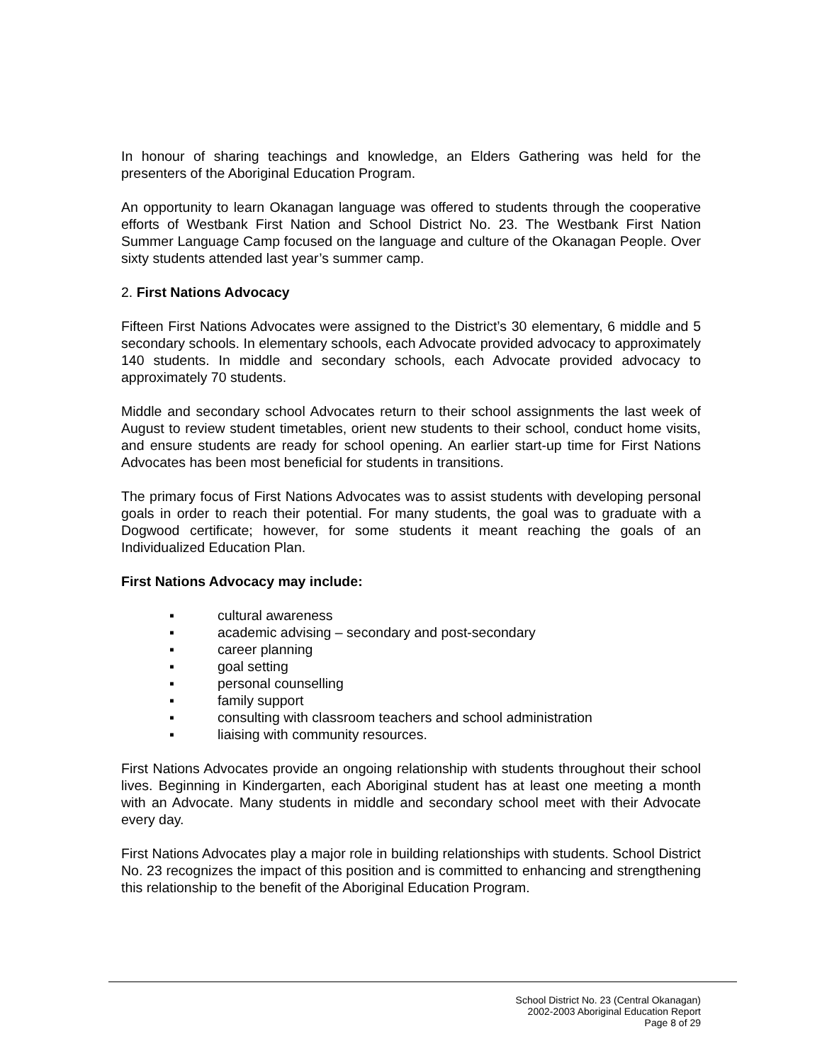In honour of sharing teachings and knowledge, an Elders Gathering was held for the presenters of the Aboriginal Education Program.
An opportunity to learn Okanagan language was offered to students through the cooperative efforts of Westbank First Nation and School District No. 23. The Westbank First Nation Summer Language Camp focused on the language and culture of the Okanagan People. Over sixty students attended last year’s summer camp.
2. First Nations Advocacy
Fifteen First Nations Advocates were assigned to the District’s 30 elementary, 6 middle and 5 secondary schools. In elementary schools, each Advocate provided advocacy to approximately 140 students. In middle and secondary schools, each Advocate provided advocacy to approximately 70 students.
Middle and secondary school Advocates return to their school assignments the last week of August to review student timetables, orient new students to their school, conduct home visits, and ensure students are ready for school opening. An earlier start-up time for First Nations Advocates has been most beneficial for students in transitions.
The primary focus of First Nations Advocates was to assist students with developing personal goals in order to reach their potential. For many students, the goal was to graduate with a Dogwood certificate; however, for some students it meant reaching the goals of an Individualized Education Plan.
First Nations Advocacy may include:
▪ cultural awareness
▪ academic advising – secondary and post-secondary
▪ career planning
▪ goal setting
▪ personal counselling
▪ family support
▪ consulting with classroom teachers and school administration
▪ liaising with community resources.
First Nations Advocates provide an ongoing relationship with students throughout their school lives. Beginning in Kindergarten, each Aboriginal student has at least one meeting a month with an Advocate. Many students in middle and secondary school meet with their Advocate every day.
First Nations Advocates play a major role in building relationships with students. School District No. 23 recognizes the impact of this position and is committed to enhancing and strengthening this relationship to the benefit of the Aboriginal Education Program.
School District No. 23 (Central Okanagan)
2002-2003 Aboriginal Education Report
Page 8 of 29